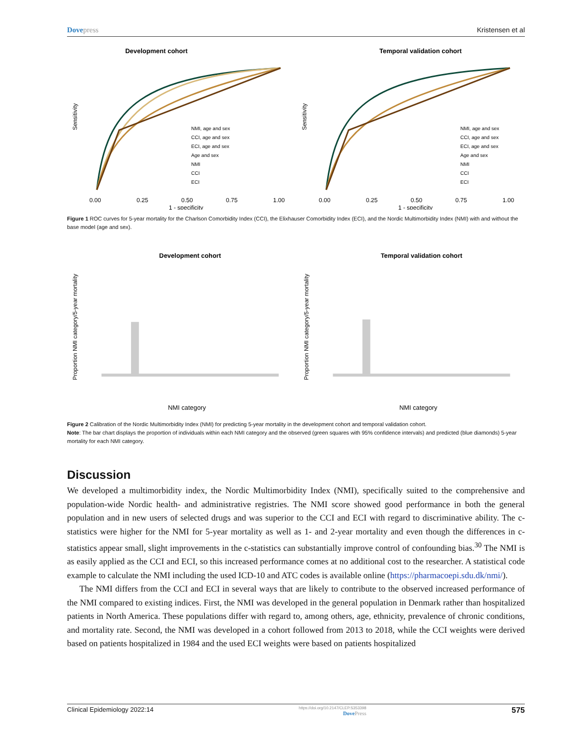Dovepress Kristensen et al
Development cohort
Sensitivity
NMI, age and sex
CCI, age and sex
ECI, age and sex
Age and sex
NMI
CCI
ECI
0.00
0.25
0.50
0.75
1.00
1 - specificity
Temporal validation cohort
Sensitivity
NMI, age and sex
CCI, age and sex
ECI, age and sex
Age and sex
NMI
CCI
ECI
0.00
0.25
0.50
0.75
1.00
1 - specificity
Figure 1 ROC curves for 5-year mortality for the Charlson Comorbidity Index (CCI), the Elixhauser Comorbidity Index (ECI), and the Nordic Multimorbidity Index (NMI) with and without the base model (age and sex).
Development cohort
Proportion NMI category/5-year mortality
NMI category
Temporal validation cohort
Proportion NMI category/5-year mortality
NMI category
Figure 2 Calibration of the Nordic Multimorbidity Index (NMI) for predicting 5-year mortality in the development cohort and temporal validation cohort.
Note: The bar chart displays the proportion of individuals within each NMI category and the observed (green squares with 95% confidence intervals) and predicted (blue diamonds) 5-year mortality for each NMI category.
Discussion
We developed a multimorbidity index, the Nordic Multimorbidity Index (NMI), specifically suited to the comprehensive and population-wide Nordic health- and administrative registries. The NMI score showed good performance in both the general population and in new users of selected drugs and was superior to the CCI and ECI with regard to discriminative ability. The c-statistics were higher for the NMI for 5-year mortality as well as 1- and 2-year mortality and even though the differences in c-statistics appear small, slight improvements in the c-statistics can substantially improve control of confounding bias.<sup>30</sup> The NMI is as easily applied as the CCI and ECI, so this increased performance comes at no additional cost to the researcher. A statistical code example to calculate the NMI including the used ICD-10 and ATC codes is available online (https://pharmacoepi.sdu.dk/nmi/).
The NMI differs from the CCI and ECI in several ways that are likely to contribute to the observed increased performance of the NMI compared to existing indices. First, the NMI was developed in the general population in Denmark rather than hospitalized patients in North America. These populations differ with regard to, among others, age, ethnicity, prevalence of chronic conditions, and mortality rate. Second, the NMI was developed in a cohort followed from 2013 to 2018, while the CCI weights were derived based on patients hospitalized in 1984 and the used ECI weights were based on patients hospitalized
Clinical Epidemiology 2022:14
https://doi.org/10.2147/CLEP.S353398
DovePress
575